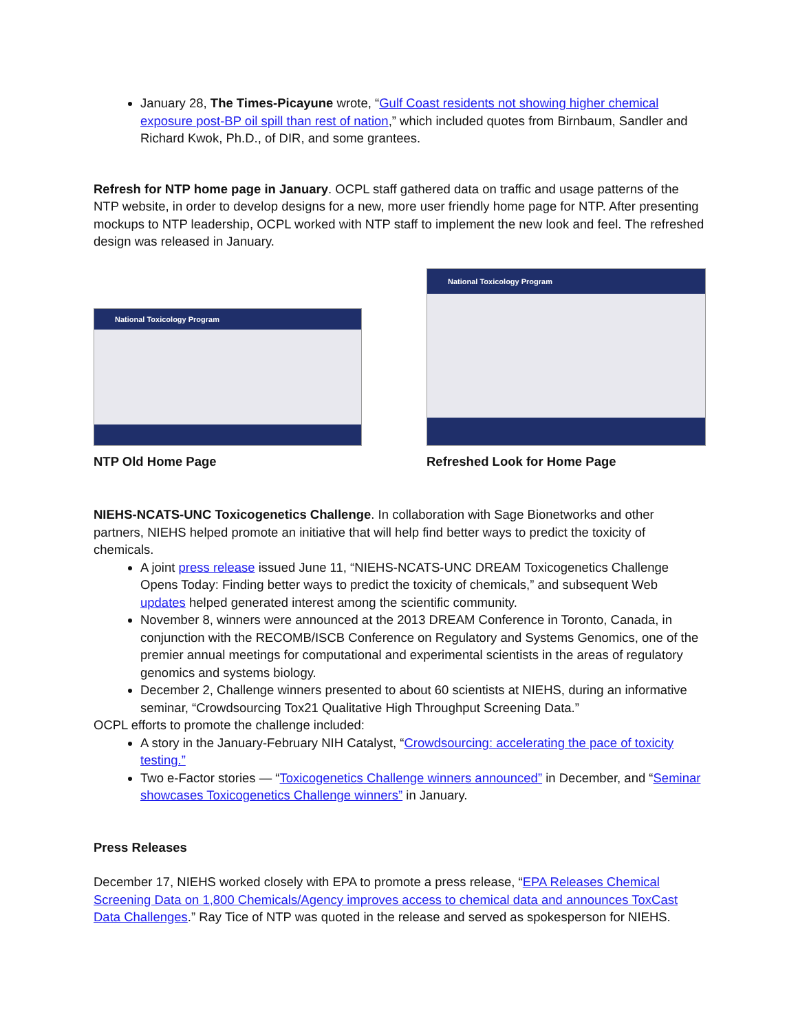January 28, The Times-Picayune wrote, “Gulf Coast residents not showing higher chemical exposure post-BP oil spill than rest of nation,” which included quotes from Birnbaum, Sandler and Richard Kwok, Ph.D., of DIR, and some grantees.
Refresh for NTP home page in January. OCPL staff gathered data on traffic and usage patterns of the NTP website, in order to develop designs for a new, more user friendly home page for NTP. After presenting mockups to NTP leadership, OCPL worked with NTP staff to implement the new look and feel. The refreshed design was released in January.
National Toxicology Program
NTP Old Home Page
National Toxicology Program
Refreshed Look for Home Page
NIEHS-NCATS-UNC Toxicogenetics Challenge. In collaboration with Sage Bionetworks and other partners, NIEHS helped promote an initiative that will help find better ways to predict the toxicity of chemicals.
A joint press release issued June 11, “NIEHS-NCATS-UNC DREAM Toxicogenetics Challenge Opens Today: Finding better ways to predict the toxicity of chemicals,” and subsequent Web updates helped generated interest among the scientific community.
November 8, winners were announced at the 2013 DREAM Conference in Toronto, Canada, in conjunction with the RECOMB/ISCB Conference on Regulatory and Systems Genomics, one of the premier annual meetings for computational and experimental scientists in the areas of regulatory genomics and systems biology.
December 2, Challenge winners presented to about 60 scientists at NIEHS, during an informative seminar, “Crowdsourcing Tox21 Qualitative High Throughput Screening Data.”
OCPL efforts to promote the challenge included:
A story in the January-February NIH Catalyst, “Crowdsourcing: accelerating the pace of toxicity testing.”
Two e-Factor stories — “Toxicogenetics Challenge winners announced” in December, and “Seminar showcases Toxicogenetics Challenge winners” in January.
Press Releases
December 17, NIEHS worked closely with EPA to promote a press release, “EPA Releases Chemical Screening Data on 1,800 Chemicals/Agency improves access to chemical data and announces ToxCast Data Challenges.” Ray Tice of NTP was quoted in the release and served as spokesperson for NIEHS.